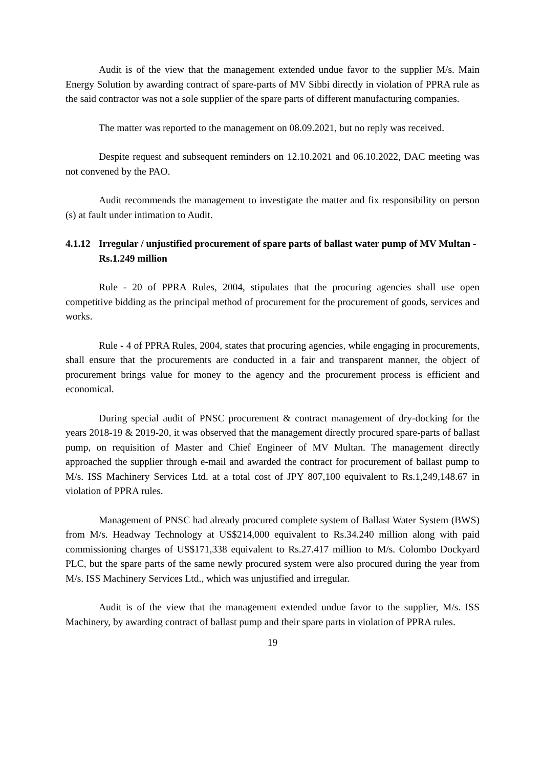Audit is of the view that the management extended undue favor to the supplier M/s. Main Energy Solution by awarding contract of spare-parts of MV Sibbi directly in violation of PPRA rule as the said contractor was not a sole supplier of the spare parts of different manufacturing companies.
The matter was reported to the management on 08.09.2021, but no reply was received.
Despite request and subsequent reminders on 12.10.2021 and 06.10.2022, DAC meeting was not convened by the PAO.
Audit recommends the management to investigate the matter and fix responsibility on person (s) at fault under intimation to Audit.
4.1.12 Irregular / unjustified procurement of spare parts of ballast water pump of MV Multan - Rs.1.249 million
Rule - 20 of PPRA Rules, 2004, stipulates that the procuring agencies shall use open competitive bidding as the principal method of procurement for the procurement of goods, services and works.
Rule - 4 of PPRA Rules, 2004, states that procuring agencies, while engaging in procurements, shall ensure that the procurements are conducted in a fair and transparent manner, the object of procurement brings value for money to the agency and the procurement process is efficient and economical.
During special audit of PNSC procurement & contract management of dry-docking for the years 2018-19 & 2019-20, it was observed that the management directly procured spare-parts of ballast pump, on requisition of Master and Chief Engineer of MV Multan. The management directly approached the supplier through e-mail and awarded the contract for procurement of ballast pump to M/s. ISS Machinery Services Ltd. at a total cost of JPY 807,100 equivalent to Rs.1,249,148.67 in violation of PPRA rules.
Management of PNSC had already procured complete system of Ballast Water System (BWS) from M/s. Headway Technology at US$214,000 equivalent to Rs.34.240 million along with paid commissioning charges of US$171,338 equivalent to Rs.27.417 million to M/s. Colombo Dockyard PLC, but the spare parts of the same newly procured system were also procured during the year from M/s. ISS Machinery Services Ltd., which was unjustified and irregular.
Audit is of the view that the management extended undue favor to the supplier, M/s. ISS Machinery, by awarding contract of ballast pump and their spare parts in violation of PPRA rules.
19